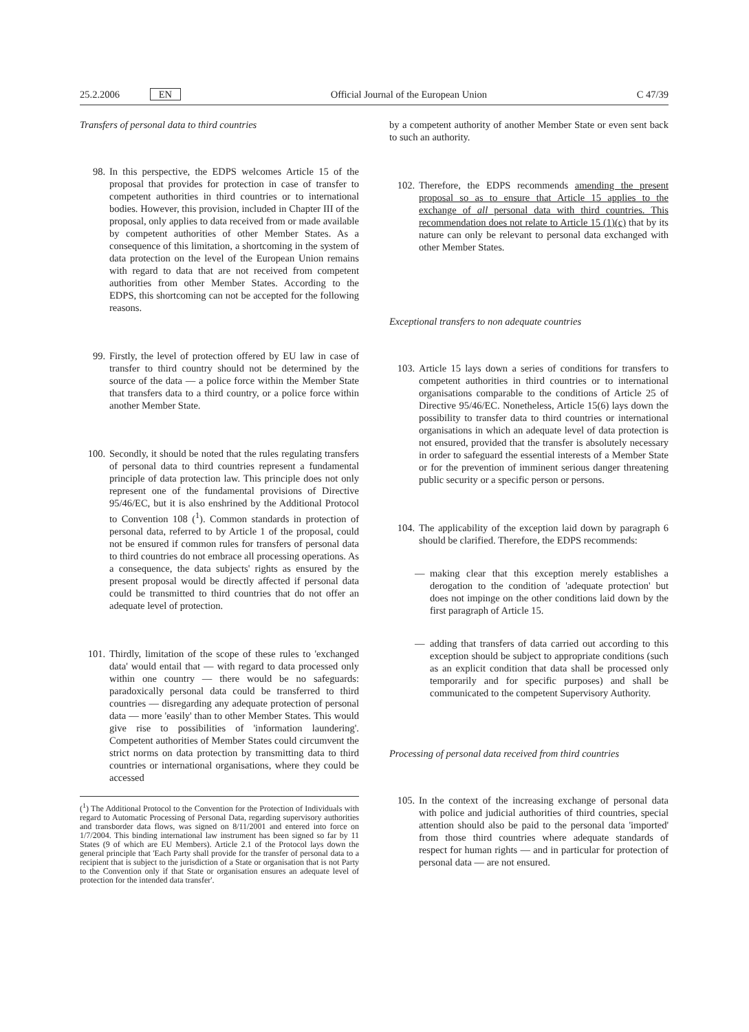25.2.2006 EN Official Journal of the European Union C 47/39
Transfers of personal data to third countries
98. In this perspective, the EDPS welcomes Article 15 of the proposal that provides for protection in case of transfer to competent authorities in third countries or to international bodies. However, this provision, included in Chapter III of the proposal, only applies to data received from or made available by competent authorities of other Member States. As a consequence of this limitation, a shortcoming in the system of data protection on the level of the European Union remains with regard to data that are not received from competent authorities from other Member States. According to the EDPS, this shortcoming can not be accepted for the following reasons.
99. Firstly, the level of protection offered by EU law in case of transfer to third country should not be determined by the source of the data — a police force within the Member State that transfers data to a third country, or a police force within another Member State.
100. Secondly, it should be noted that the rules regulating transfers of personal data to third countries represent a fundamental principle of data protection law. This principle does not only represent one of the fundamental provisions of Directive 95/46/EC, but it is also enshrined by the Additional Protocol to Convention 108 (<sup>1</sup>). Common standards in protection of personal data, referred to by Article 1 of the proposal, could not be ensured if common rules for transfers of personal data to third countries do not embrace all processing operations. As a consequence, the data subjects' rights as ensured by the present proposal would be directly affected if personal data could be transmitted to third countries that do not offer an adequate level of protection.
101. Thirdly, limitation of the scope of these rules to 'exchanged data' would entail that — with regard to data processed only within one country — there would be no safeguards: paradoxically personal data could be transferred to third countries — disregarding any adequate protection of personal data — more 'easily' than to other Member States. This would give rise to possibilities of 'information laundering'. Competent authorities of Member States could circumvent the strict norms on data protection by transmitting data to third countries or international organisations, where they could be accessed
(<sup>1</sup>) The Additional Protocol to the Convention for the Protection of Individuals with regard to Automatic Processing of Personal Data, regarding supervisory authorities and transborder data flows, was signed on 8/11/2001 and entered into force on 1/7/2004. This binding international law instrument has been signed so far by 11 States (9 of which are EU Members). Article 2.1 of the Protocol lays down the general principle that 'Each Party shall provide for the transfer of personal data to a recipient that is subject to the jurisdiction of a State or organisation that is not Party to the Convention only if that State or organisation ensures an adequate level of protection for the intended data transfer'.
by a competent authority of another Member State or even sent back to such an authority.
102. Therefore, the EDPS recommends amending the present proposal so as to ensure that Article 15 applies to the exchange of all personal data with third countries. This recommendation does not relate to Article 15 (1)(c) that by its nature can only be relevant to personal data exchanged with other Member States.
Exceptional transfers to non adequate countries
103. Article 15 lays down a series of conditions for transfers to competent authorities in third countries or to international organisations comparable to the conditions of Article 25 of Directive 95/46/EC. Nonetheless, Article 15(6) lays down the possibility to transfer data to third countries or international organisations in which an adequate level of data protection is not ensured, provided that the transfer is absolutely necessary in order to safeguard the essential interests of a Member State or for the prevention of imminent serious danger threatening public security or a specific person or persons.
104. The applicability of the exception laid down by paragraph 6 should be clarified. Therefore, the EDPS recommends:
— making clear that this exception merely establishes a derogation to the condition of 'adequate protection' but does not impinge on the other conditions laid down by the first paragraph of Article 15.
— adding that transfers of data carried out according to this exception should be subject to appropriate conditions (such as an explicit condition that data shall be processed only temporarily and for specific purposes) and shall be communicated to the competent Supervisory Authority.
Processing of personal data received from third countries
105. In the context of the increasing exchange of personal data with police and judicial authorities of third countries, special attention should also be paid to the personal data 'imported' from those third countries where adequate standards of respect for human rights — and in particular for protection of personal data — are not ensured.